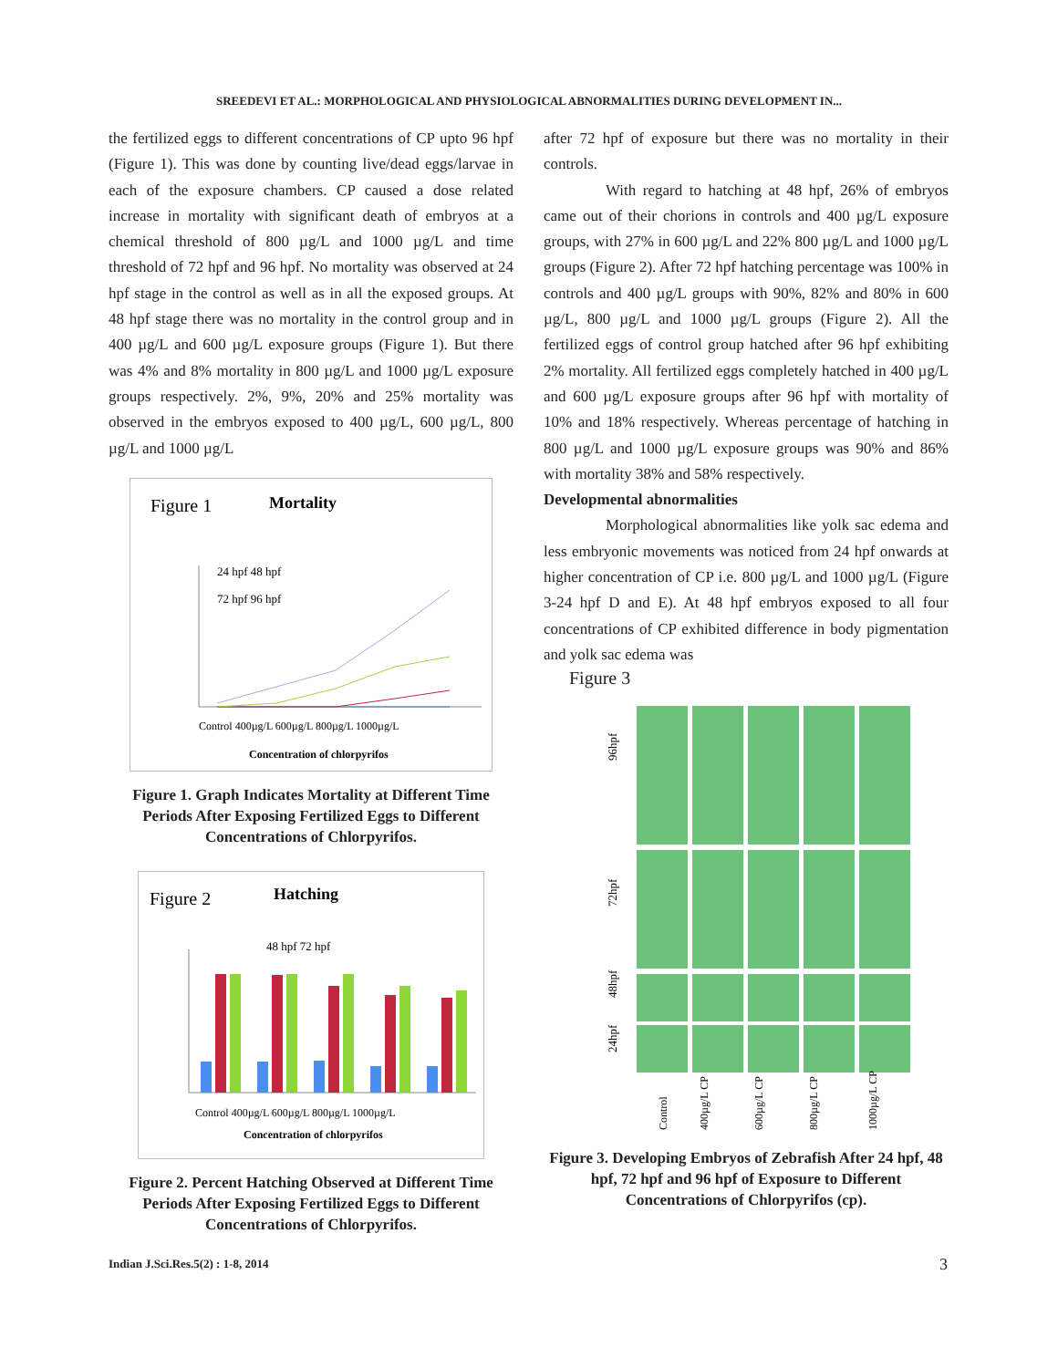SREEDEVI ET AL.: MORPHOLOGICAL AND PHYSIOLOGICAL ABNORMALITIES DURING DEVELOPMENT IN...
the fertilized eggs to different concentrations of CP upto 96 hpf (Figure 1). This was done by counting live/dead eggs/larvae in each of the exposure chambers. CP caused a dose related increase in mortality with significant death of embryos at a chemical threshold of 800 µg/L and 1000 µg/L and time threshold of 72 hpf and 96 hpf. No mortality was observed at 24 hpf stage in the control as well as in all the exposed groups. At 48 hpf stage there was no mortality in the control group and in 400 µg/L and 600 µg/L exposure groups (Figure 1). But there was 4% and 8% mortality in 800 µg/L and 1000 µg/L exposure groups respectively. 2%, 9%, 20% and 25% mortality was observed in the embryos exposed to 400 µg/L, 600 µg/L, 800 µg/L and 1000 µg/L
Figure 1
Mortality
24 hpf 48 hpf
72 hpf 96 hpf
Control 400µg/L 600µg/L 800µg/L 1000µg/L
Concentration of chlorpyrifos
Figure 1. Graph Indicates Mortality at Different Time Periods After Exposing Fertilized Eggs to Different Concentrations of Chlorpyrifos.
Figure 2
Hatching
48 hpf 72 hpf
Control 400µg/L 600µg/L 800µg/L 1000µg/L
Concentration of chlorpyrifos
Figure 2. Percent Hatching Observed at Different Time Periods After Exposing Fertilized Eggs to Different Concentrations of Chlorpyrifos.
after 72 hpf of exposure but there was no mortality in their controls.
With regard to hatching at 48 hpf, 26% of embryos came out of their chorions in controls and 400 µg/L exposure groups, with 27% in 600 µg/L and 22% 800 µg/L and 1000 µg/L groups (Figure 2). After 72 hpf hatching percentage was 100% in controls and 400 µg/L groups with 90%, 82% and 80% in 600 µg/L, 800 µg/L and 1000 µg/L groups (Figure 2). All the fertilized eggs of control group hatched after 96 hpf exhibiting 2% mortality. All fertilized eggs completely hatched in 400 µg/L and 600 µg/L exposure groups after 96 hpf with mortality of 10% and 18% respectively. Whereas percentage of hatching in 800 µg/L and 1000 µg/L exposure groups was 90% and 86% with mortality 38% and 58% respectively.
Developmental abnormalities
Morphological abnormalities like yolk sac edema and less embryonic movements was noticed from 24 hpf onwards at higher concentration of CP i.e. 800 µg/L and 1000 µg/L (Figure 3-24 hpf D and E). At 48 hpf embryos exposed to all four concentrations of CP exhibited difference in body pigmentation and yolk sac edema was
Figure 3
96hpf
72hpf
48hpf
24hpf
Control
400µg/L CP
600µg/L CP
800µg/L CP
1000µg/L CP
Figure 3. Developing Embryos of Zebrafish After 24 hpf, 48 hpf, 72 hpf and 96 hpf of Exposure to Different Concentrations of Chlorpyrifos (cp).
Indian J.Sci.Res.5(2) : 1-8, 2014
3